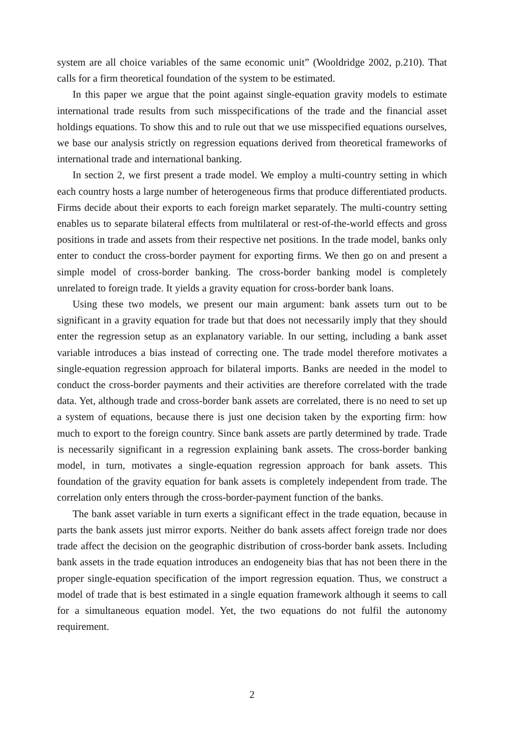system are all choice variables of the same economic unit” (Wooldridge 2002, p.210). That calls for a firm theoretical foundation of the system to be estimated.
In this paper we argue that the point against single-equation gravity models to estimate international trade results from such misspecifications of the trade and the financial asset holdings equations. To show this and to rule out that we use misspecified equations ourselves, we base our analysis strictly on regression equations derived from theoretical frameworks of international trade and international banking.
In section 2, we first present a trade model. We employ a multi-country setting in which each country hosts a large number of heterogeneous firms that produce differentiated products. Firms decide about their exports to each foreign market separately. The multi-country setting enables us to separate bilateral effects from multilateral or rest-of-the-world effects and gross positions in trade and assets from their respective net positions. In the trade model, banks only enter to conduct the cross-border payment for exporting firms. We then go on and present a simple model of cross-border banking. The cross-border banking model is completely unrelated to foreign trade. It yields a gravity equation for cross-border bank loans.
Using these two models, we present our main argument: bank assets turn out to be significant in a gravity equation for trade but that does not necessarily imply that they should enter the regression setup as an explanatory variable. In our setting, including a bank asset variable introduces a bias instead of correcting one. The trade model therefore motivates a single-equation regression approach for bilateral imports. Banks are needed in the model to conduct the cross-border payments and their activities are therefore correlated with the trade data. Yet, although trade and cross-border bank assets are correlated, there is no need to set up a system of equations, because there is just one decision taken by the exporting firm: how much to export to the foreign country. Since bank assets are partly determined by trade. Trade is necessarily significant in a regression explaining bank assets. The cross-border banking model, in turn, motivates a single-equation regression approach for bank assets. This foundation of the gravity equation for bank assets is completely independent from trade. The correlation only enters through the cross-border-payment function of the banks.
The bank asset variable in turn exerts a significant effect in the trade equation, because in parts the bank assets just mirror exports. Neither do bank assets affect foreign trade nor does trade affect the decision on the geographic distribution of cross-border bank assets. Including bank assets in the trade equation introduces an endogeneity bias that has not been there in the proper single-equation specification of the import regression equation. Thus, we construct a model of trade that is best estimated in a single equation framework although it seems to call for a simultaneous equation model. Yet, the two equations do not fulfil the autonomy requirement.
2